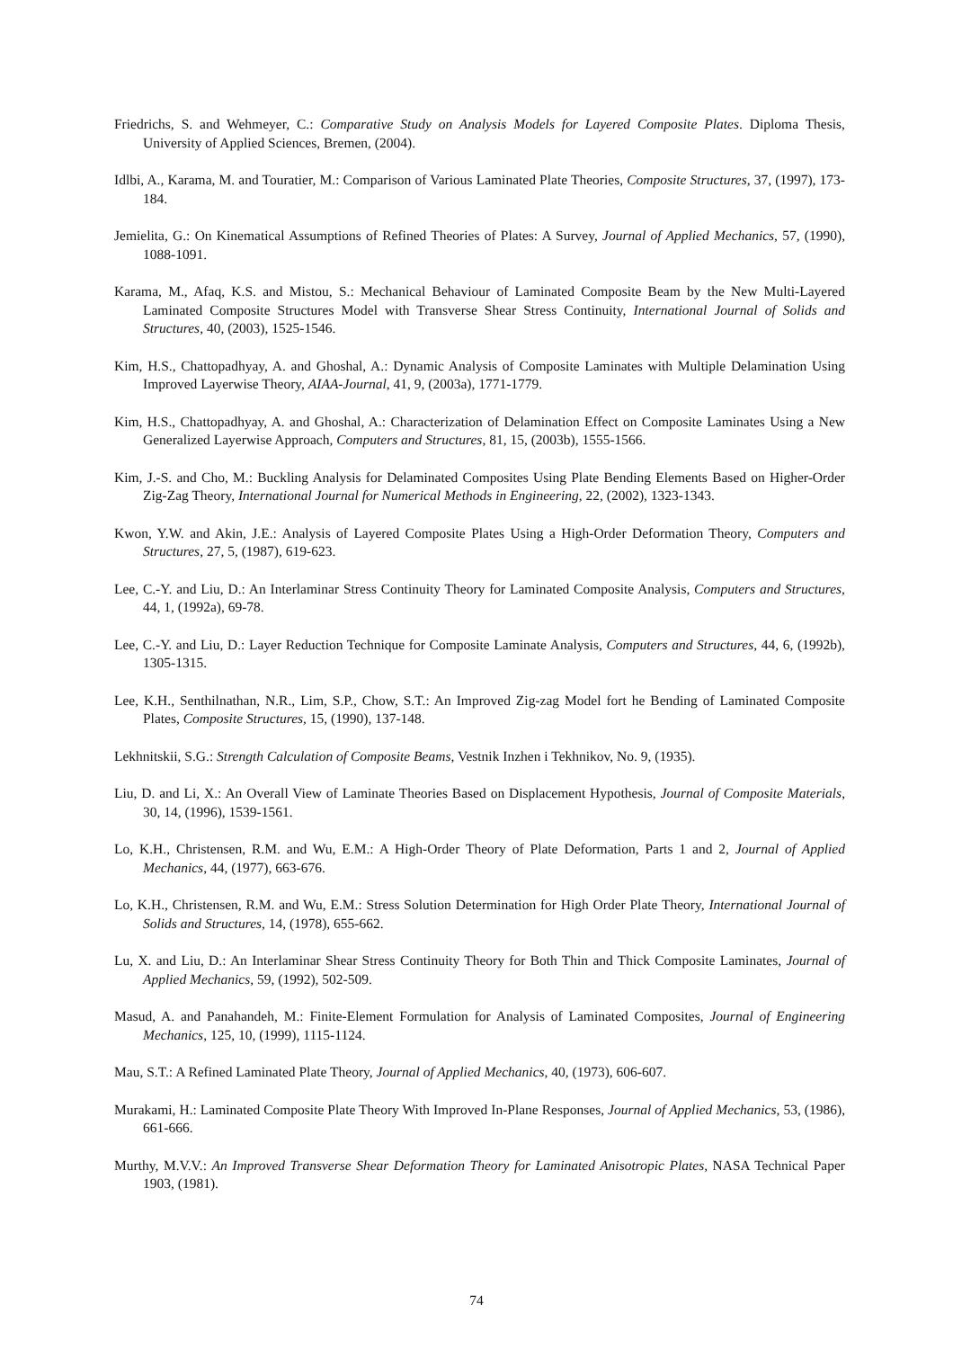Friedrichs, S. and Wehmeyer, C.: Comparative Study on Analysis Models for Layered Composite Plates. Diploma Thesis, University of Applied Sciences, Bremen, (2004).
Idlbi, A., Karama, M. and Touratier, M.: Comparison of Various Laminated Plate Theories, Composite Structures, 37, (1997), 173-184.
Jemielita, G.: On Kinematical Assumptions of Refined Theories of Plates: A Survey, Journal of Applied Mechanics, 57, (1990), 1088-1091.
Karama, M., Afaq, K.S. and Mistou, S.: Mechanical Behaviour of Laminated Composite Beam by the New Multi-Layered Laminated Composite Structures Model with Transverse Shear Stress Continuity, International Journal of Solids and Structures, 40, (2003), 1525-1546.
Kim, H.S., Chattopadhyay, A. and Ghoshal, A.: Dynamic Analysis of Composite Laminates with Multiple Delamination Using Improved Layerwise Theory, AIAA-Journal, 41, 9, (2003a), 1771-1779.
Kim, H.S., Chattopadhyay, A. and Ghoshal, A.: Characterization of Delamination Effect on Composite Laminates Using a New Generalized Layerwise Approach, Computers and Structures, 81, 15, (2003b), 1555-1566.
Kim, J.-S. and Cho, M.: Buckling Analysis for Delaminated Composites Using Plate Bending Elements Based on Higher-Order Zig-Zag Theory, International Journal for Numerical Methods in Engineering, 22, (2002), 1323-1343.
Kwon, Y.W. and Akin, J.E.: Analysis of Layered Composite Plates Using a High-Order Deformation Theory, Computers and Structures, 27, 5, (1987), 619-623.
Lee, C.-Y. and Liu, D.: An Interlaminar Stress Continuity Theory for Laminated Composite Analysis, Computers and Structures, 44, 1, (1992a), 69-78.
Lee, C.-Y. and Liu, D.: Layer Reduction Technique for Composite Laminate Analysis, Computers and Structures, 44, 6, (1992b), 1305-1315.
Lee, K.H., Senthilnathan, N.R., Lim, S.P., Chow, S.T.: An Improved Zig-zag Model fort he Bending of Laminated Composite Plates, Composite Structures, 15, (1990), 137-148.
Lekhnitskii, S.G.: Strength Calculation of Composite Beams, Vestnik Inzhen i Tekhnikov, No. 9, (1935).
Liu, D. and Li, X.: An Overall View of Laminate Theories Based on Displacement Hypothesis, Journal of Composite Materials, 30, 14, (1996), 1539-1561.
Lo, K.H., Christensen, R.M. and Wu, E.M.: A High-Order Theory of Plate Deformation, Parts 1 and 2, Journal of Applied Mechanics, 44, (1977), 663-676.
Lo, K.H., Christensen, R.M. and Wu, E.M.: Stress Solution Determination for High Order Plate Theory, International Journal of Solids and Structures, 14, (1978), 655-662.
Lu, X. and Liu, D.: An Interlaminar Shear Stress Continuity Theory for Both Thin and Thick Composite Laminates, Journal of Applied Mechanics, 59, (1992), 502-509.
Masud, A. and Panahandeh, M.: Finite-Element Formulation for Analysis of Laminated Composites, Journal of Engineering Mechanics, 125, 10, (1999), 1115-1124.
Mau, S.T.: A Refined Laminated Plate Theory, Journal of Applied Mechanics, 40, (1973), 606-607.
Murakami, H.: Laminated Composite Plate Theory With Improved In-Plane Responses, Journal of Applied Mechanics, 53, (1986), 661-666.
Murthy, M.V.V.: An Improved Transverse Shear Deformation Theory for Laminated Anisotropic Plates, NASA Technical Paper 1903, (1981).
74